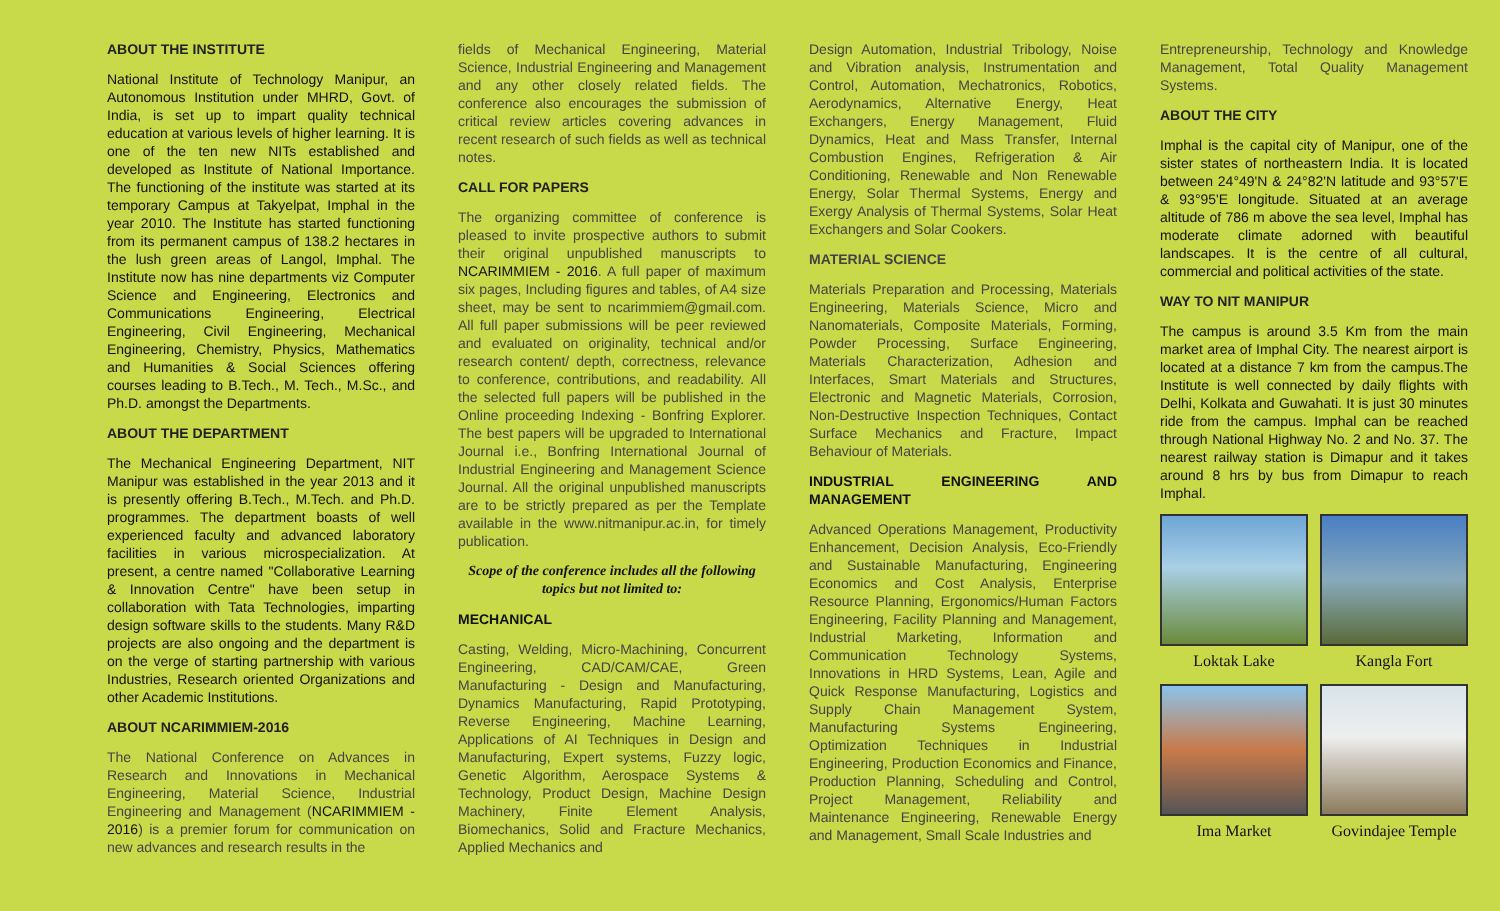ABOUT THE INSTITUTE
National Institute of Technology Manipur, an Autonomous Institution under MHRD, Govt. of India, is set up to impart quality technical education at various levels of higher learning. It is one of the ten new NITs established and developed as Institute of National Importance. The functioning of the institute was started at its temporary Campus at Takyelpat, Imphal in the year 2010. The Institute has started functioning from its permanent campus of 138.2 hectares in the lush green areas of Langol, Imphal. The Institute now has nine departments viz Computer Science and Engineering, Electronics and Communications Engineering, Electrical Engineering, Civil Engineering, Mechanical Engineering, Chemistry, Physics, Mathematics and Humanities & Social Sciences offering courses leading to B.Tech., M. Tech., M.Sc., and Ph.D. amongst the Departments.
ABOUT THE DEPARTMENT
The Mechanical Engineering Department, NIT Manipur was established in the year 2013 and it is presently offering B.Tech., M.Tech. and Ph.D. programmes. The department boasts of well experienced faculty and advanced laboratory facilities in various microspecialization. At present, a centre named "Collaborative Learning & Innovation Centre" have been setup in collaboration with Tata Technologies, imparting design software skills to the students. Many R&D projects are also ongoing and the department is on the verge of starting partnership with various Industries, Research oriented Organizations and other Academic Institutions.
ABOUT NCARIMMIEM-2016
The National Conference on Advances in Research and Innovations in Mechanical Engineering, Material Science, Industrial Engineering and Management (NCARIMMIEM - 2016) is a premier forum for communication on new advances and research results in the
fields of Mechanical Engineering, Material Science, Industrial Engineering and Management and any other closely related fields. The conference also encourages the submission of critical review articles covering advances in recent research of such fields as well as technical notes.
CALL FOR PAPERS
The organizing committee of conference is pleased to invite prospective authors to submit their original unpublished manuscripts to NCARIMMIEM - 2016. A full paper of maximum six pages, Including figures and tables, of A4 size sheet, may be sent to ncarimmiem@gmail.com. All full paper submissions will be peer reviewed and evaluated on originality, technical and/or research content/ depth, correctness, relevance to conference, contributions, and readability. All the selected full papers will be published in the Online proceeding Indexing - Bonfring Explorer. The best papers will be upgraded to International Journal i.e., Bonfring International Journal of Industrial Engineering and Management Science Journal. All the original unpublished manuscripts are to be strictly prepared as per the Template available in the www.nitmanipur.ac.in, for timely publication.
Scope of the conference includes all the following topics but not limited to:
MECHANICAL
Casting, Welding, Micro-Machining, Concurrent Engineering, CAD/CAM/CAE, Green Manufacturing - Design and Manufacturing, Dynamics Manufacturing, Rapid Prototyping, Reverse Engineering, Machine Learning, Applications of AI Techniques in Design and Manufacturing, Expert systems, Fuzzy logic, Genetic Algorithm, Aerospace Systems & Technology, Product Design, Machine Design Machinery, Finite Element Analysis, Biomechanics, Solid and Fracture Mechanics, Applied Mechanics and
Design Automation, Industrial Tribology, Noise and Vibration analysis, Instrumentation and Control, Automation, Mechatronics, Robotics, Aerodynamics, Alternative Energy, Heat Exchangers, Energy Management, Fluid Dynamics, Heat and Mass Transfer, Internal Combustion Engines, Refrigeration & Air Conditioning, Renewable and Non Renewable Energy, Solar Thermal Systems, Energy and Exergy Analysis of Thermal Systems, Solar Heat Exchangers and Solar Cookers.
MATERIAL SCIENCE
Materials Preparation and Processing, Materials Engineering, Materials Science, Micro and Nanomaterials, Composite Materials, Forming, Powder Processing, Surface Engineering, Materials Characterization, Adhesion and Interfaces, Smart Materials and Structures, Electronic and Magnetic Materials, Corrosion, Non-Destructive Inspection Techniques, Contact Surface Mechanics and Fracture, Impact Behaviour of Materials.
INDUSTRIAL ENGINEERING AND MANAGEMENT
Advanced Operations Management, Productivity Enhancement, Decision Analysis, Eco-Friendly and Sustainable Manufacturing, Engineering Economics and Cost Analysis, Enterprise Resource Planning, Ergonomics/Human Factors Engineering, Facility Planning and Management, Industrial Marketing, Information and Communication Technology Systems, Innovations in HRD Systems, Lean, Agile and Quick Response Manufacturing, Logistics and Supply Chain Management System, Manufacturing Systems Engineering, Optimization Techniques in Industrial Engineering, Production Economics and Finance, Production Planning, Scheduling and Control, Project Management, Reliability and Maintenance Engineering, Renewable Energy and Management, Small Scale Industries and
Entrepreneurship, Technology and Knowledge Management, Total Quality Management Systems.
ABOUT THE CITY
Imphal is the capital city of Manipur, one of the sister states of northeastern India. It is located between 24°49'N & 24°82'N latitude and 93°57'E & 93°95'E longitude. Situated at an average altitude of 786 m above the sea level, Imphal has moderate climate adorned with beautiful landscapes. It is the centre of all cultural, commercial and political activities of the state.
WAY TO NIT MANIPUR
The campus is around 3.5 Km from the main market area of Imphal City. The nearest airport is located at a distance 7 km from the campus.The Institute is well connected by daily flights with Delhi, Kolkata and Guwahati. It is just 30 minutes ride from the campus. Imphal can be reached through National Highway No. 2 and No. 37. The nearest railway station is Dimapur and it takes around 8 hrs by bus from Dimapur to reach Imphal.
Loktak Lake
Kangla Fort
Ima Market
Govindajee Temple